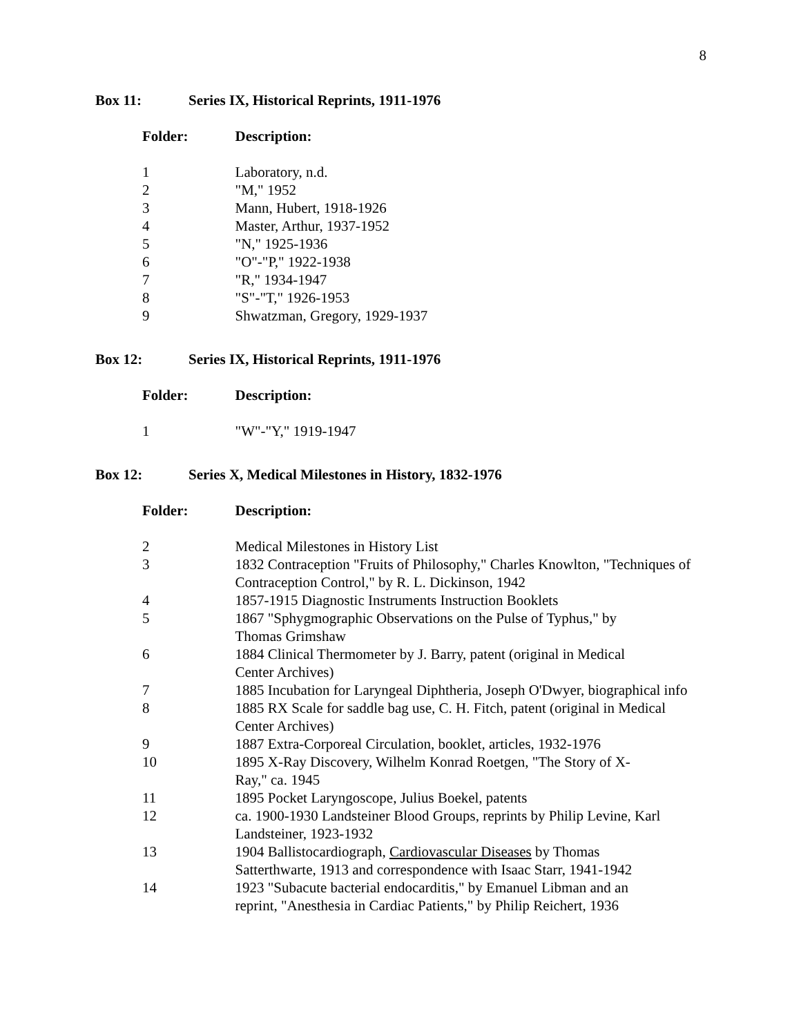8
Box 11: Series IX, Historical Reprints, 1911-1976
| Folder: | Description: |
| --- | --- |
| 1 | Laboratory, n.d. |
| 2 | "M," 1952 |
| 3 | Mann, Hubert, 1918-1926 |
| 4 | Master, Arthur, 1937-1952 |
| 5 | "N," 1925-1936 |
| 6 | "O"-"P," 1922-1938 |
| 7 | "R," 1934-1947 |
| 8 | "S"-"T," 1926-1953 |
| 9 | Shwatzman, Gregory, 1929-1937 |
Box 12: Series IX, Historical Reprints, 1911-1976
| Folder: | Description: |
| --- | --- |
| 1 | "W"-"Y," 1919-1947 |
Box 12: Series X, Medical Milestones in History, 1832-1976
| Folder: | Description: |
| --- | --- |
| 2 | Medical Milestones in History List |
| 3 | 1832 Contraception "Fruits of Philosophy," Charles Knowlton, "Techniques of Contraception Control," by R. L. Dickinson, 1942 |
| 4 | 1857-1915 Diagnostic Instruments Instruction Booklets |
| 5 | 1867 "Sphygmographic Observations on the Pulse of Typhus," by Thomas Grimshaw |
| 6 | 1884 Clinical Thermometer by J. Barry, patent (original in Medical Center Archives) |
| 7 | 1885 Incubation for Laryngeal Diphtheria, Joseph O'Dwyer, biographical info |
| 8 | 1885 RX Scale for saddle bag use, C. H. Fitch, patent (original in Medical Center Archives) |
| 9 | 1887 Extra-Corporeal Circulation, booklet, articles, 1932-1976 |
| 10 | 1895 X-Ray Discovery, Wilhelm Konrad Roetgen, "The Story of X- Ray," ca. 1945 |
| 11 | 1895 Pocket Laryngoscope, Julius Boekel, patents |
| 12 | ca. 1900-1930 Landsteiner Blood Groups, reprints by Philip Levine, Karl Landsteiner, 1923-1932 |
| 13 | 1904 Ballistocardiograph, Cardiovascular Diseases by Thomas Satterthwarte, 1913 and correspondence with Isaac Starr, 1941-1942 |
| 14 | 1923 "Subacute bacterial endocarditis," by Emanuel Libman and an reprint, "Anesthesia in Cardiac Patients," by Philip Reichert, 1936 |